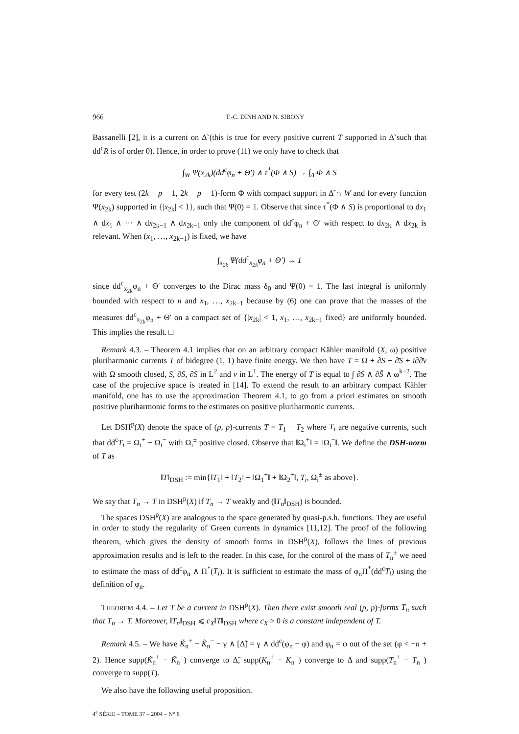966 T.-C. DINH AND N. SIBONY
Bassanelli [2], it is a current on Δ̃ (this is true for every positive current T supported in Δ̃ such that dd<sup>c</sup>R is of order 0). Hence, in order to prove (11) we only have to check that
∫<sub>W</sub> Ψ(x<sub>2k</sub>)(dd<sup>c</sup>φ<sub>n</sub> + Θ′) ∧ τ<sup>*</sup>(Φ ∧ S) → ∫<sub>Δ̃</sub> Φ ∧ S
for every test (2k − p − 1, 2k − p − 1)-form Φ with compact support in Δ̃ ∩ W and for every function Ψ(x<sub>2k</sub>) supported in {|x<sub>2k</sub>| < 1}, such that Ψ(0) = 1. Observe that since τ<sup>*</sup>(Φ ∧ S) is proportional to dx<sub>1</sub> ∧ dx̄<sub>1</sub> ∧ ··· ∧ dx<sub>2k−1</sub> ∧ dx̄<sub>2k−1</sub> only the component of dd<sup>c</sup>φ<sub>n</sub> + Θ′ with respect to dx<sub>2k</sub> ∧ dx̄<sub>2k</sub> is relevant. When (x<sub>1</sub>, …, x<sub>2k−1</sub>) is fixed, we have
∫<sub>x<sub>2k</sub></sub> Ψ(dd<sup>c</sup><sub>x<sub>2k</sub></sub>φ<sub>n</sub> + Θ′) → 1
since dd<sup>c</sup><sub>x<sub>2k</sub></sub>φ<sub>n</sub> + Θ′ converges to the Dirac mass δ<sub>0</sub> and Ψ(0) = 1. The last integral is uniformly bounded with respect to n and x<sub>1</sub>, …, x<sub>2k−1</sub> because by (6) one can prove that the masses of the measures dd<sup>c</sup><sub>x<sub>2k</sub></sub>φ<sub>n</sub> + Θ′ on a compact set of {|x<sub>2k</sub>| < 1, x<sub>1</sub>, …, x<sub>2k−1</sub> fixed} are uniformly bounded. This implies the result. □
Remark 4.3. – Theorem 4.1 implies that on an arbitrary compact Kähler manifold (X, ω) positive pluriharmonic currents T of bidegree (1, 1) have finite energy. We then have T = Ω + ∂S + ∂̄S̄ + i∂∂̄v with Ω smooth closed, S, ∂S, ∂̄S in L<sup>2</sup> and v in L<sup>1</sup>. The energy of T is equal to ∫ ∂̄S ∧ ∂S̄ ∧ ω<sup>k−2</sup>. The case of the projective space is treated in [14]. To extend the result to an arbitrary compact Kähler manifold, one has to use the approximation Theorem 4.1, to go from a priori estimates on smooth positive pluriharmonic forms to the estimates on positive pluriharmonic currents.
Let DSH<sup>p</sup>(X) denote the space of (p, p)-currents T = T<sub>1</sub> − T<sub>2</sub> where T<sub>i</sub> are negative currents, such that dd<sup>c</sup>T<sub>i</sub> = Ω<sub>i</sub><sup>+</sup> − Ω<sub>i</sub><sup>−</sup> with Ω<sub>i</sub><sup>±</sup> positive closed. Observe that ‖Ω<sub>i</sub><sup>+</sup>‖ = ‖Ω<sub>i</sub><sup>−</sup>‖. We define the DSH-norm of T as
‖T‖<sub>DSH</sub> := min{‖T<sub>1</sub>‖ + ‖T<sub>2</sub>‖ + ‖Ω<sub>1</sub><sup>+</sup>‖ + ‖Ω<sub>2</sub><sup>+</sup>‖, T<sub>i</sub>, Ω<sub>i</sub><sup>±</sup> as above}.
We say that T<sub>n</sub> → T in DSH<sup>p</sup>(X) if T<sub>n</sub> → T weakly and (‖T<sub>n</sub>‖<sub>DSH</sub>) is bounded.
The spaces DSH<sup>p</sup>(X) are analogous to the space generated by quasi-p.s.h. functions. They are useful in order to study the regularity of Green currents in dynamics [11,12]. The proof of the following theorem, which gives the density of smooth forms in DSH<sup>p</sup>(X), follows the lines of previous approximation results and is left to the reader. In this case, for the control of the mass of T<sub>n</sub><sup>±</sup> we need to estimate the mass of dd<sup>c</sup>φ<sub>n</sub> ∧ Π<sup>*</sup>(T<sub>i</sub>). It is sufficient to estimate the mass of φ<sub>n</sub>Π<sup>*</sup>(dd<sup>c</sup>T<sub>i</sub>) using the definition of φ<sub>n</sub>.
THEOREM 4.4. – Let T be a current in DSH<sup>p</sup>(X). Then there exist smooth real (p, p)-forms T<sub>n</sub> such that T<sub>n</sub> → T. Moreover, ‖T<sub>n</sub>‖<sub>DSH</sub> ⩽ c<sub>X</sub>‖T‖<sub>DSH</sub> where c<sub>X</sub> > 0 is a constant independent of T.
Remark 4.5. – We have K̃<sub>n</sub><sup>+</sup> − K̃<sub>n</sub><sup>−</sup> − γ ∧ [Δ̃] = γ ∧ dd<sup>c</sup>(φ<sub>n</sub> − φ) and φ<sub>n</sub> = φ out of the set (φ < −n + 2). Hence supp(K̃<sub>n</sub><sup>+</sup> − K̃<sub>n</sub><sup>−</sup>) converge to Δ̃, supp(K<sub>n</sub><sup>+</sup> − K<sub>n</sub><sup>−</sup>) converge to Δ and supp(T<sub>n</sub><sup>+</sup> − T<sub>n</sub><sup>−</sup>) converge to supp(T).
We also have the following useful proposition.
4<sup>e</sup> SÉRIE – TOME 37 – 2004 – N° 6